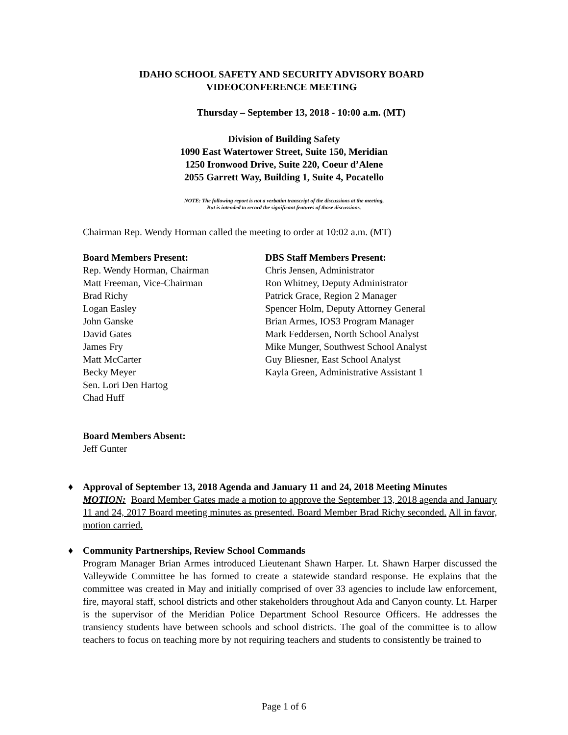IDAHO SCHOOL SAFETY AND SECURITY ADVISORY BOARD
VIDEOCONFERENCE MEETING
Thursday – September 13, 2018 - 10:00 a.m. (MT)
Division of Building Safety
1090 East Watertower Street, Suite 150, Meridian
1250 Ironwood Drive, Suite 220, Coeur d’Alene
2055 Garrett Way, Building 1, Suite 4, Pocatello
NOTE: The following report is not a verbatim transcript of the discussions at the meeting,
But is intended to record the significant features of those discussions.
Chairman Rep. Wendy Horman called the meeting to order at 10:02 a.m. (MT)
Board Members Present:
Rep. Wendy Horman, Chairman
Matt Freeman, Vice-Chairman
Brad Richy
Logan Easley
John Ganske
David Gates
James Fry
Matt McCarter
Becky Meyer
Sen. Lori Den Hartog
Chad Huff
DBS Staff Members Present:
Chris Jensen, Administrator
Ron Whitney, Deputy Administrator
Patrick Grace, Region 2 Manager
Spencer Holm, Deputy Attorney General
Brian Armes, IOS3 Program Manager
Mark Feddersen, North School Analyst
Mike Munger, Southwest School Analyst
Guy Bliesner, East School Analyst
Kayla Green, Administrative Assistant 1
Board Members Absent:
Jeff Gunter
♦
Approval of September 13, 2018 Agenda and January 11 and 24, 2018 Meeting Minutes
MOTION: Board Member Gates made a motion to approve the September 13, 2018 agenda and January 11 and 24, 2017 Board meeting minutes as presented. Board Member Brad Richy seconded. All in favor, motion carried.
♦
Community Partnerships, Review School Commands
Program Manager Brian Armes introduced Lieutenant Shawn Harper. Lt. Shawn Harper discussed the Valleywide Committee he has formed to create a statewide standard response. He explains that the committee was created in May and initially comprised of over 33 agencies to include law enforcement, fire, mayoral staff, school districts and other stakeholders throughout Ada and Canyon county. Lt. Harper is the supervisor of the Meridian Police Department School Resource Officers. He addresses the transiency students have between schools and school districts. The goal of the committee is to allow teachers to focus on teaching more by not requiring teachers and students to consistently be trained to
Page 1 of 6